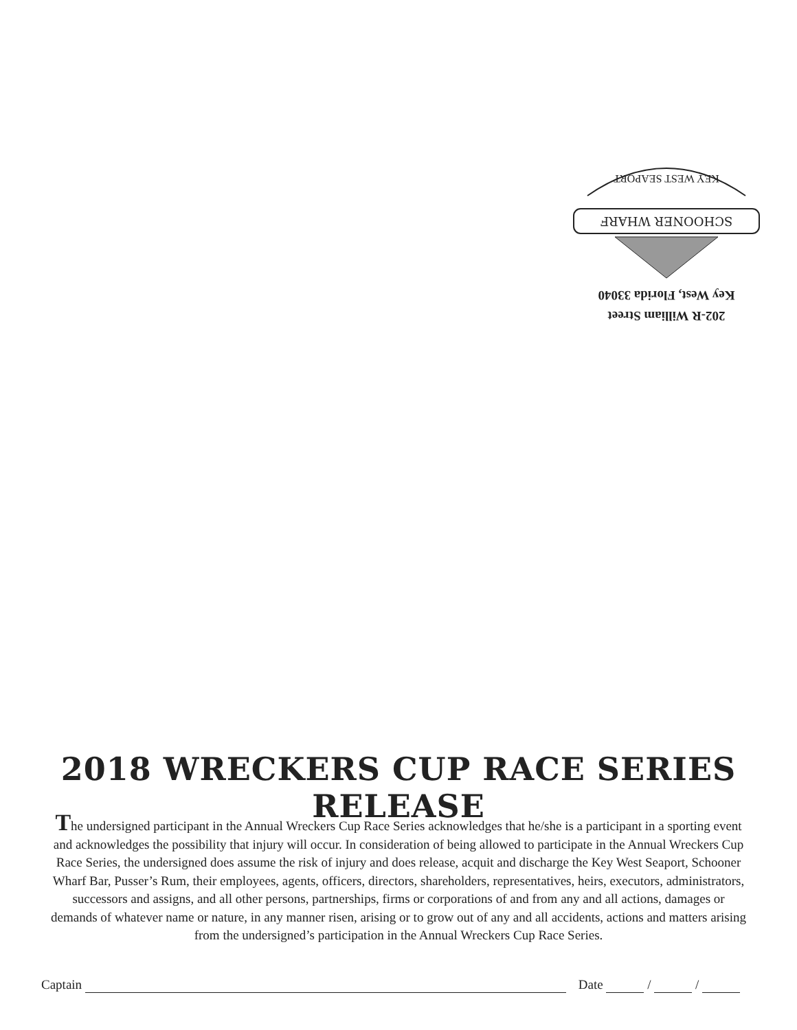202-R William Street
Key West, Florida 33040
SCHOONER WHARF
KEY WEST SEAPORT
2018 WRECKERS CUP RACE SERIES RELEASE
The undersigned participant in the Annual Wreckers Cup Race Series acknowledges that he/she is a participant in a sporting event and acknowledges the possibility that injury will occur. In consideration of being allowed to participate in the Annual Wreckers Cup Race Series, the undersigned does assume the risk of injury and does release, acquit and discharge the Key West Seaport, Schooner Wharf Bar, Pusser’s Rum, their employees, agents, officers, directors, shareholders, representatives, heirs, executors, administrators, successors and assigns, and all other persons, partnerships, firms or corporations of and from any and all actions, damages or demands of whatever name or nature, in any manner risen, arising or to grow out of any and all accidents, actions and matters arising from the undersigned’s participation in the Annual Wreckers Cup Race Series.
Captain Date / /